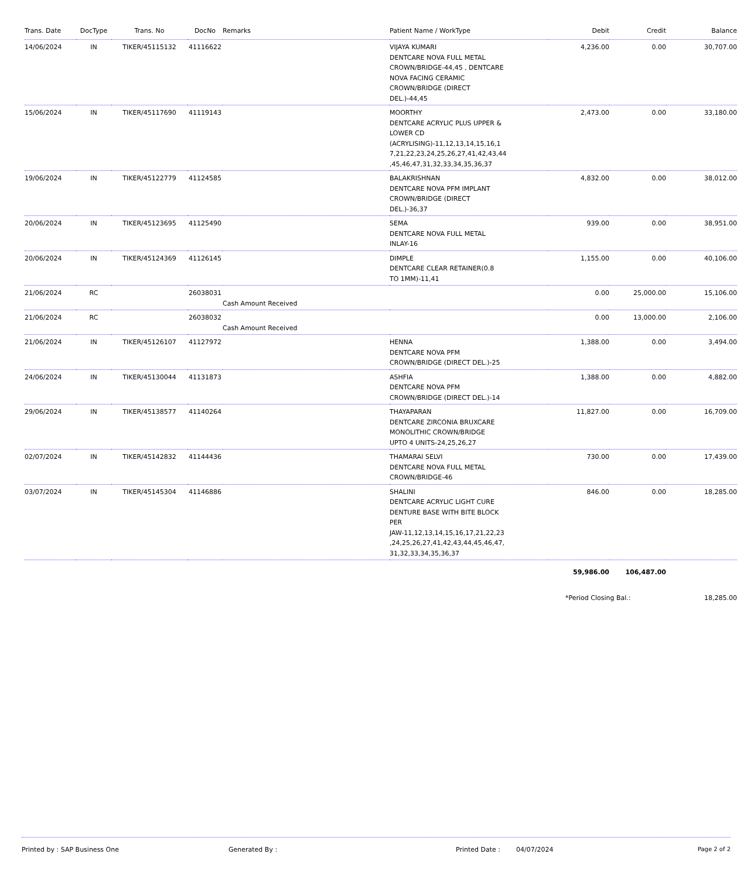| Trans. Date | DocType | Trans. No | DocNo | Remarks | Patient Name / WorkType | Debit | Credit | Balance |
| --- | --- | --- | --- | --- | --- | --- | --- | --- |
| 14/06/2024 | IN | TIKER/45115132 | 41116622 | | VIJAYA KUMARI DENTCARE NOVA FULL METAL CROWN/BRIDGE-44,45 , DENTCARE NOVA FACING CERAMIC CROWN/BRIDGE (DIRECT DEL.)-44,45 | 4,236.00 | 0.00 | 30,707.00 |
| 15/06/2024 | IN | TIKER/45117690 | 41119143 | | MOORTHY DENTCARE ACRYLIC PLUS UPPER & LOWER CD (ACRYLISING)-11,12,13,14,15,16,1 7,21,22,23,24,25,26,27,41,42,43,44 ,45,46,47,31,32,33,34,35,36,37 | 2,473.00 | 0.00 | 33,180.00 |
| 19/06/2024 | IN | TIKER/45122779 | 41124585 | | BALAKRISHNAN DENTCARE NOVA PFM IMPLANT CROWN/BRIDGE (DIRECT DEL.)-36,37 | 4,832.00 | 0.00 | 38,012.00 |
| 20/06/2024 | IN | TIKER/45123695 | 41125490 | | SEMA DENTCARE NOVA FULL METAL INLAY-16 | 939.00 | 0.00 | 38,951.00 |
| 20/06/2024 | IN | TIKER/45124369 | 41126145 | | DIMPLE DENTCARE CLEAR RETAINER(0.8 TO 1MM)-11,41 | 1,155.00 | 0.00 | 40,106.00 |
| 21/06/2024 | RC | | 26038031 | Cash Amount Received | | 0.00 | 25,000.00 | 15,106.00 |
| 21/06/2024 | RC | | 26038032 | Cash Amount Received | | 0.00 | 13,000.00 | 2,106.00 |
| 21/06/2024 | IN | TIKER/45126107 | 41127972 | | HENNA DENTCARE NOVA PFM CROWN/BRIDGE (DIRECT DEL.)-25 | 1,388.00 | 0.00 | 3,494.00 |
| 24/06/2024 | IN | TIKER/45130044 | 41131873 | | ASHFIA DENTCARE NOVA PFM CROWN/BRIDGE (DIRECT DEL.)-14 | 1,388.00 | 0.00 | 4,882.00 |
| 29/06/2024 | IN | TIKER/45138577 | 41140264 | | THAYAPARAN DENTCARE ZIRCONIA BRUXCARE MONOLITHIC CROWN/BRIDGE UPTO 4 UNITS-24,25,26,27 | 11,827.00 | 0.00 | 16,709.00 |
| 02/07/2024 | IN | TIKER/45142832 | 41144436 | | THAMARAI SELVI DENTCARE NOVA FULL METAL CROWN/BRIDGE-46 | 730.00 | 0.00 | 17,439.00 |
| 03/07/2024 | IN | TIKER/45145304 | 41146886 | | SHALINI DENTCARE ACRYLIC LIGHT CURE DENTURE BASE WITH BITE BLOCK PER JAW-11,12,13,14,15,16,17,21,22,23 ,24,25,26,27,41,42,43,44,45,46,47, 31,32,33,34,35,36,37 | 846.00 | 0.00 | 18,285.00 |
| | | | | | | 59,986.00 | 106,487.00 | |
| | | | | | | *Period Closing Bal.: | | 18,285.00 |
Printed by : SAP Business One Generated By : Printed Date : 04/07/2024 Page 2 of 2